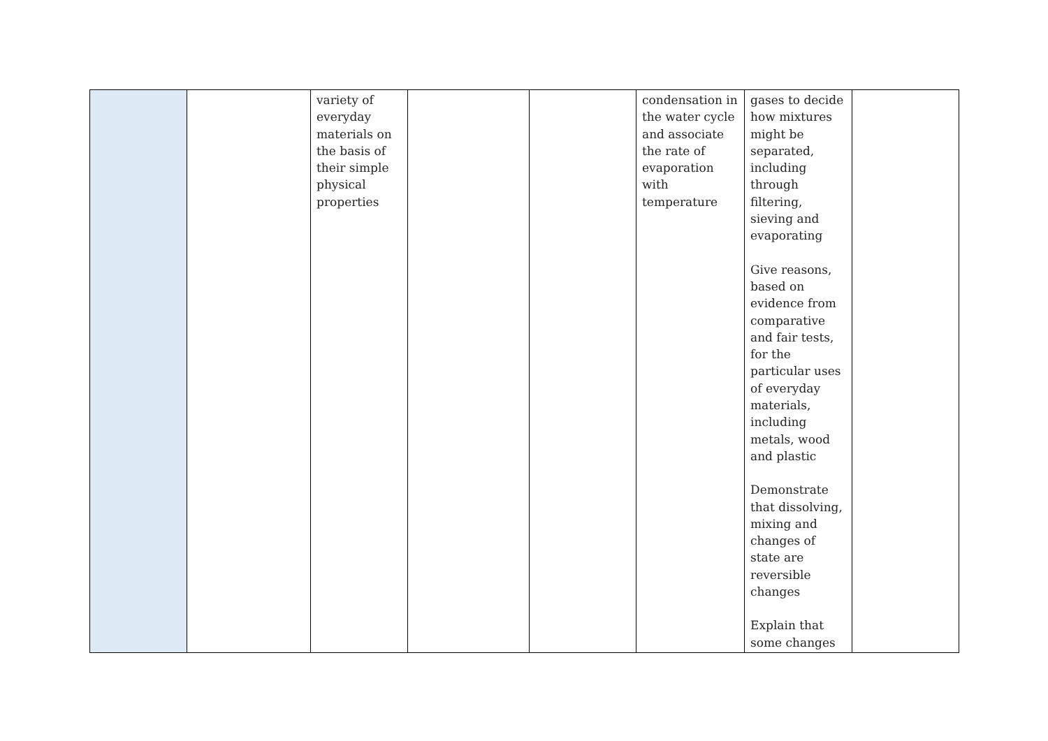| | | variety of everyday materials on the basis of their simple physical properties | | | condensation in the water cycle and associate the rate of evaporation with temperature | gases to decide how mixtures might be separated, including through filtering, sieving and evaporating Give reasons, based on evidence from comparative and fair tests, for the particular uses of everyday materials, including metals, wood and plastic Demonstrate that dissolving, mixing and changes of state are reversible changes Explain that some changes | |